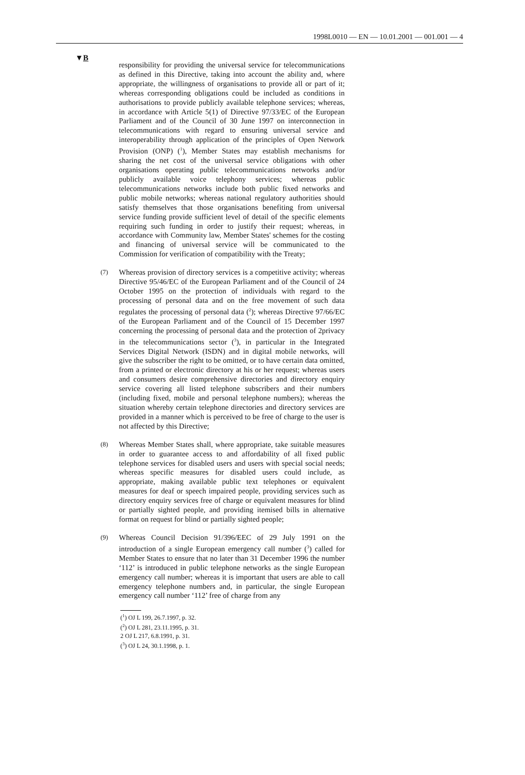1998L0010 — EN — 10.01.2001 — 001.001 — 4
▼B
responsibility for providing the universal service for telecommunications as defined in this Directive, taking into account the ability and, where appropriate, the willingness of organisations to provide all or part of it; whereas corresponding obligations could be included as conditions in authorisations to provide publicly available telephone services; whereas, in accordance with Article 5(1) of Directive 97/33/EC of the European Parliament and of the Council of 30 June 1997 on interconnection in telecommunications with regard to ensuring universal service and interoperability through application of the principles of Open Network Provision (ONP) (<sup>1</sup>), Member States may establish mechanisms for sharing the net cost of the universal service obligations with other organisations operating public telecommunications networks and/or publicly available voice telephony services; whereas public telecommunications networks include both public fixed networks and public mobile networks; whereas national regulatory authorities should satisfy themselves that those organisations benefiting from universal service funding provide sufficient level of detail of the specific elements requiring such funding in order to justify their request; whereas, in accordance with Community law, Member States' schemes for the costing and financing of universal service will be communicated to the Commission for verification of compatibility with the Treaty;
(7) Whereas provision of directory services is a competitive activity; whereas Directive 95/46/EC of the European Parliament and of the Council of 24 October 1995 on the protection of individuals with regard to the processing of personal data and on the free movement of such data regulates the processing of personal data (<sup>2</sup>); whereas Directive 97/66/EC of the European Parliament and of the Council of 15 December 1997 concerning the processing of personal data and the protection of 2privacy in the telecommunications sector (<sup>3</sup>), in particular in the Integrated Services Digital Network (ISDN) and in digital mobile networks, will give the subscriber the right to be omitted, or to have certain data omitted, from a printed or electronic directory at his or her request; whereas users and consumers desire comprehensive directories and directory enquiry service covering all listed telephone subscribers and their numbers (including fixed, mobile and personal telephone numbers); whereas the situation whereby certain telephone directories and directory services are provided in a manner which is perceived to be free of charge to the user is not affected by this Directive;
(8) Whereas Member States shall, where appropriate, take suitable measures in order to guarantee access to and affordability of all fixed public telephone services for disabled users and users with special social needs; whereas specific measures for disabled users could include, as appropriate, making available public text telephones or equivalent measures for deaf or speech impaired people, providing services such as directory enquiry services free of charge or equivalent measures for blind or partially sighted people, and providing itemised bills in alternative format on request for blind or partially sighted people;
(9) Whereas Council Decision 91/396/EEC of 29 July 1991 on the introduction of a single European emergency call number (<sup>3</sup>) called for Member States to ensure that no later than 31 December 1996 the number ‘112’ is introduced in public telephone networks as the single European emergency call number; whereas it is important that users are able to call emergency telephone numbers and, in particular, the single European emergency call number ‘112’ free of charge from any
(<sup>1</sup>) OJ L 199, 26.7.1997, p. 32.
(<sup>2</sup>) OJ L 281, 23.11.1995, p. 31.
2 OJ L 217, 6.8.1991, p. 31.
(<sup>3</sup>) OJ L 24, 30.1.1998, p. 1.